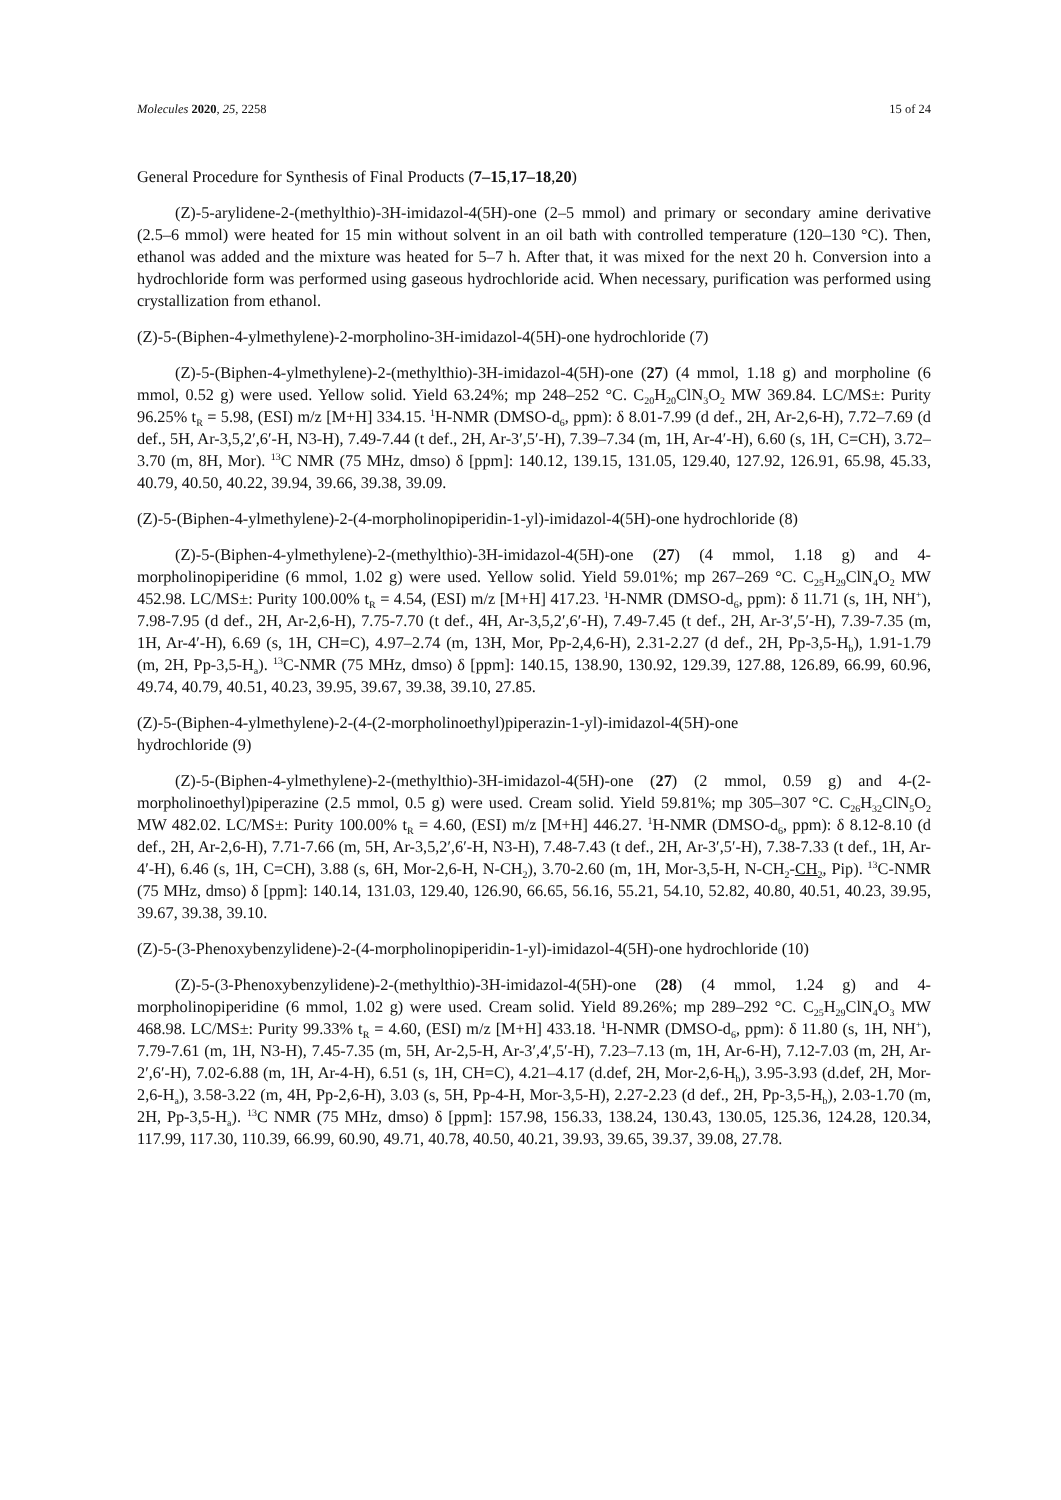Molecules 2020, 25, 2258 15 of 24
General Procedure for Synthesis of Final Products (7–15,17–18,20)
(Z)-5-arylidene-2-(methylthio)-3H-imidazol-4(5H)-one (2–5 mmol) and primary or secondary amine derivative (2.5–6 mmol) were heated for 15 min without solvent in an oil bath with controlled temperature (120–130 °C). Then, ethanol was added and the mixture was heated for 5–7 h. After that, it was mixed for the next 20 h. Conversion into a hydrochloride form was performed using gaseous hydrochloride acid. When necessary, purification was performed using crystallization from ethanol.
(Z)-5-(Biphen-4-ylmethylene)-2-morpholino-3H-imidazol-4(5H)-one hydrochloride (7)
(Z)-5-(Biphen-4-ylmethylene)-2-(methylthio)-3H-imidazol-4(5H)-one (27) (4 mmol, 1.18 g) and morpholine (6 mmol, 0.52 g) were used. Yellow solid. Yield 63.24%; mp 248–252 °C. C<sub>20</sub>H<sub>20</sub>ClN<sub>3</sub>O<sub>2</sub> MW 369.84. LC/MS±: Purity 96.25% t<sub>R</sub> = 5.98, (ESI) m/z [M+H] 334.15. <sup>1</sup>H-NMR (DMSO-d<sub>6</sub>, ppm): δ 8.01-7.99 (d def., 2H, Ar-2,6-H), 7.72–7.69 (d def., 5H, Ar-3,5,2′,6′-H, N3-H), 7.49-7.44 (t def., 2H, Ar-3′,5′-H), 7.39–7.34 (m, 1H, Ar-4′-H), 6.60 (s, 1H, C=CH), 3.72–3.70 (m, 8H, Mor). <sup>13</sup>C NMR (75 MHz, dmso) δ [ppm]: 140.12, 139.15, 131.05, 129.40, 127.92, 126.91, 65.98, 45.33, 40.79, 40.50, 40.22, 39.94, 39.66, 39.38, 39.09.
(Z)-5-(Biphen-4-ylmethylene)-2-(4-morpholinopiperidin-1-yl)-imidazol-4(5H)-one hydrochloride (8)
(Z)-5-(Biphen-4-ylmethylene)-2-(methylthio)-3H-imidazol-4(5H)-one (27) (4 mmol, 1.18 g) and 4-morpholinopiperidine (6 mmol, 1.02 g) were used. Yellow solid. Yield 59.01%; mp 267–269 °C. C<sub>25</sub>H<sub>29</sub>ClN<sub>4</sub>O<sub>2</sub> MW 452.98. LC/MS±: Purity 100.00% t<sub>R</sub> = 4.54, (ESI) m/z [M+H] 417.23. <sup>1</sup>H-NMR (DMSO-d<sub>6</sub>, ppm): δ 11.71 (s, 1H, NH<sup>+</sup>), 7.98-7.95 (d def., 2H, Ar-2,6-H), 7.75-7.70 (t def., 4H, Ar-3,5,2′,6′-H), 7.49-7.45 (t def., 2H, Ar-3′,5′-H), 7.39-7.35 (m, 1H, Ar-4′-H), 6.69 (s, 1H, CH=C), 4.97–2.74 (m, 13H, Mor, Pp-2,4,6-H), 2.31-2.27 (d def., 2H, Pp-3,5-H<sub>b</sub>), 1.91-1.79 (m, 2H, Pp-3,5-H<sub>a</sub>). <sup>13</sup>C-NMR (75 MHz, dmso) δ [ppm]: 140.15, 138.90, 130.92, 129.39, 127.88, 126.89, 66.99, 60.96, 49.74, 40.79, 40.51, 40.23, 39.95, 39.67, 39.38, 39.10, 27.85.
(Z)-5-(Biphen-4-ylmethylene)-2-(4-(2-morpholinoethyl)piperazin-1-yl)-imidazol-4(5H)-one
hydrochloride (9)
(Z)-5-(Biphen-4-ylmethylene)-2-(methylthio)-3H-imidazol-4(5H)-one (27) (2 mmol, 0.59 g) and 4-(2-morpholinoethyl)piperazine (2.5 mmol, 0.5 g) were used. Cream solid. Yield 59.81%; mp 305–307 °C. C<sub>26</sub>H<sub>32</sub>ClN<sub>5</sub>O<sub>2</sub> MW 482.02. LC/MS±: Purity 100.00% t<sub>R</sub> = 4.60, (ESI) m/z [M+H] 446.27. <sup>1</sup>H-NMR (DMSO-d<sub>6</sub>, ppm): δ 8.12-8.10 (d def., 2H, Ar-2,6-H), 7.71-7.66 (m, 5H, Ar-3,5,2′,6′-H, N3-H), 7.48-7.43 (t def., 2H, Ar-3′,5′-H), 7.38-7.33 (t def., 1H, Ar-4′-H), 6.46 (s, 1H, C=CH), 3.88 (s, 6H, Mor-2,6-H, N-CH<sub>2</sub>), 3.70-2.60 (m, 1H, Mor-3,5-H, N-CH<sub>2</sub>-CH<sub>2</sub>, Pip). <sup>13</sup>C-NMR (75 MHz, dmso) δ [ppm]: 140.14, 131.03, 129.40, 126.90, 66.65, 56.16, 55.21, 54.10, 52.82, 40.80, 40.51, 40.23, 39.95, 39.67, 39.38, 39.10.
(Z)-5-(3-Phenoxybenzylidene)-2-(4-morpholinopiperidin-1-yl)-imidazol-4(5H)-one hydrochloride (10)
(Z)-5-(3-Phenoxybenzylidene)-2-(methylthio)-3H-imidazol-4(5H)-one (28) (4 mmol, 1.24 g) and 4-morpholinopiperidine (6 mmol, 1.02 g) were used. Cream solid. Yield 89.26%; mp 289–292 °C. C<sub>25</sub>H<sub>29</sub>ClN<sub>4</sub>O<sub>3</sub> MW 468.98. LC/MS±: Purity 99.33% t<sub>R</sub> = 4.60, (ESI) m/z [M+H] 433.18. <sup>1</sup>H-NMR (DMSO-d<sub>6</sub>, ppm): δ 11.80 (s, 1H, NH<sup>+</sup>), 7.79-7.61 (m, 1H, N3-H), 7.45-7.35 (m, 5H, Ar-2,5-H, Ar-3′,4′,5′-H), 7.23–7.13 (m, 1H, Ar-6-H), 7.12-7.03 (m, 2H, Ar-2′,6′-H), 7.02-6.88 (m, 1H, Ar-4-H), 6.51 (s, 1H, CH=C), 4.21–4.17 (d.def, 2H, Mor-2,6-H<sub>b</sub>), 3.95-3.93 (d.def, 2H, Mor-2,6-H<sub>a</sub>), 3.58-3.22 (m, 4H, Pp-2,6-H), 3.03 (s, 5H, Pp-4-H, Mor-3,5-H), 2.27-2.23 (d def., 2H, Pp-3,5-H<sub>b</sub>), 2.03-1.70 (m, 2H, Pp-3,5-H<sub>a</sub>). <sup>13</sup>C NMR (75 MHz, dmso) δ [ppm]: 157.98, 156.33, 138.24, 130.43, 130.05, 125.36, 124.28, 120.34, 117.99, 117.30, 110.39, 66.99, 60.90, 49.71, 40.78, 40.50, 40.21, 39.93, 39.65, 39.37, 39.08, 27.78.